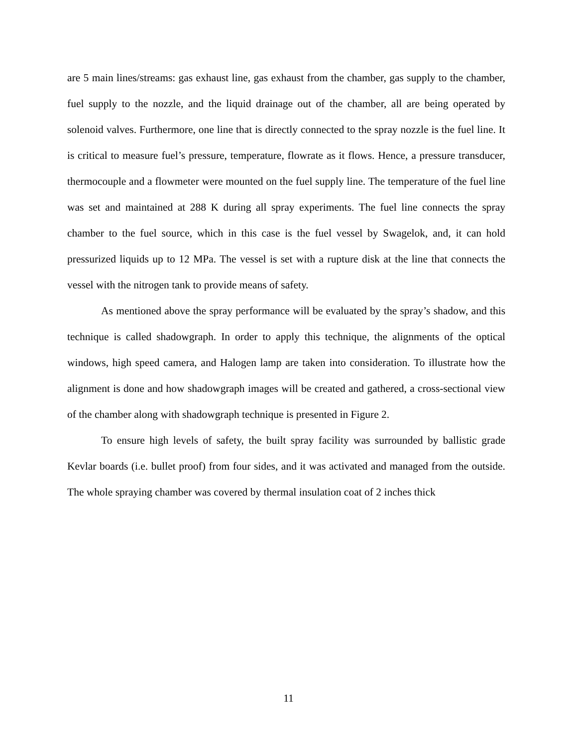are 5 main lines/streams: gas exhaust line, gas exhaust from the chamber, gas supply to the chamber, fuel supply to the nozzle, and the liquid drainage out of the chamber, all are being operated by solenoid valves. Furthermore, one line that is directly connected to the spray nozzle is the fuel line. It is critical to measure fuel’s pressure, temperature, flowrate as it flows. Hence, a pressure transducer, thermocouple and a flowmeter were mounted on the fuel supply line. The temperature of the fuel line was set and maintained at 288 K during all spray experiments. The fuel line connects the spray chamber to the fuel source, which in this case is the fuel vessel by Swagelok, and, it can hold pressurized liquids up to 12 MPa. The vessel is set with a rupture disk at the line that connects the vessel with the nitrogen tank to provide means of safety.
As mentioned above the spray performance will be evaluated by the spray’s shadow, and this technique is called shadowgraph. In order to apply this technique, the alignments of the optical windows, high speed camera, and Halogen lamp are taken into consideration. To illustrate how the alignment is done and how shadowgraph images will be created and gathered, a cross-sectional view of the chamber along with shadowgraph technique is presented in Figure 2.
To ensure high levels of safety, the built spray facility was surrounded by ballistic grade Kevlar boards (i.e. bullet proof) from four sides, and it was activated and managed from the outside. The whole spraying chamber was covered by thermal insulation coat of 2 inches thick
11